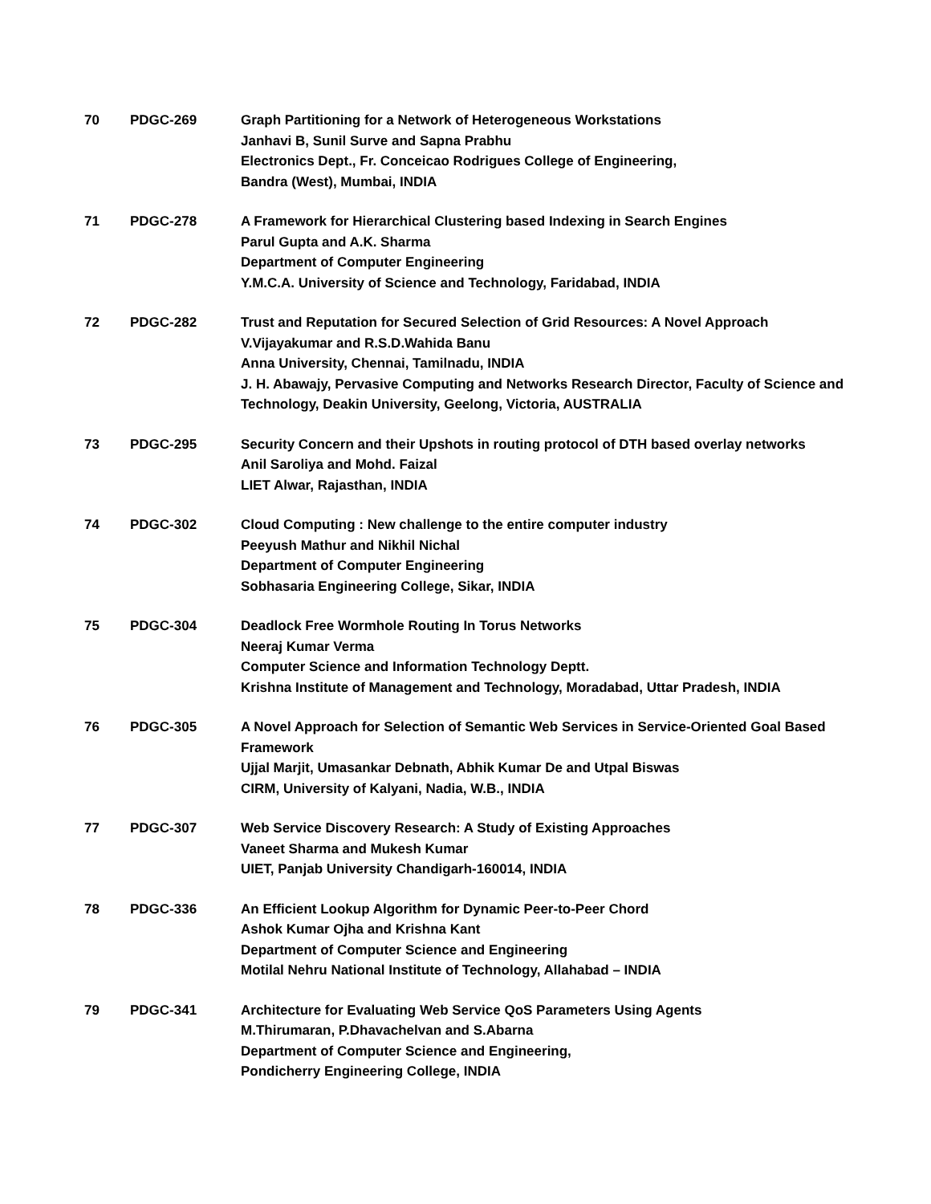70 PDGC-269 Graph Partitioning for a Network of Heterogeneous Workstations
Janhavi B, Sunil Surve and Sapna Prabhu
Electronics Dept., Fr. Conceicao Rodrigues College of Engineering,
Bandra (West), Mumbai, INDIA
71 PDGC-278 A Framework for Hierarchical Clustering based Indexing in Search Engines
Parul Gupta and A.K. Sharma
Department of Computer Engineering
Y.M.C.A. University of Science and Technology, Faridabad, INDIA
72 PDGC-282 Trust and Reputation for Secured Selection of Grid Resources: A Novel Approach
V.Vijayakumar and R.S.D.Wahida Banu
Anna University, Chennai, Tamilnadu, INDIA
J. H. Abawajy, Pervasive Computing and Networks Research Director, Faculty of Science and Technology, Deakin University, Geelong, Victoria, AUSTRALIA
73 PDGC-295 Security Concern and their Upshots in routing protocol of DTH based overlay networks
Anil Saroliya and Mohd. Faizal
LIET Alwar, Rajasthan, INDIA
74 PDGC-302 Cloud Computing : New challenge to the entire computer industry
Peeyush Mathur and Nikhil Nichal
Department of Computer Engineering
Sobhasaria Engineering College, Sikar, INDIA
75 PDGC-304 Deadlock Free Wormhole Routing In Torus Networks
Neeraj Kumar Verma
Computer Science and Information Technology Deptt.
Krishna Institute of Management and Technology, Moradabad, Uttar Pradesh, INDIA
76 PDGC-305 A Novel Approach for Selection of Semantic Web Services in Service-Oriented Goal Based Framework
Ujjal Marjit, Umasankar Debnath, Abhik Kumar De and Utpal Biswas
CIRM, University of Kalyani, Nadia, W.B., INDIA
77 PDGC-307 Web Service Discovery Research: A Study of Existing Approaches
Vaneet Sharma and Mukesh Kumar
UIET, Panjab University Chandigarh-160014, INDIA
78 PDGC-336 An Efficient Lookup Algorithm for Dynamic Peer-to-Peer Chord
Ashok Kumar Ojha and Krishna Kant
Department of Computer Science and Engineering
Motilal Nehru National Institute of Technology, Allahabad – INDIA
79 PDGC-341 Architecture for Evaluating Web Service QoS Parameters Using Agents
M.Thirumaran, P.Dhavachelvan and S.Abarna
Department of Computer Science and Engineering,
Pondicherry Engineering College, INDIA